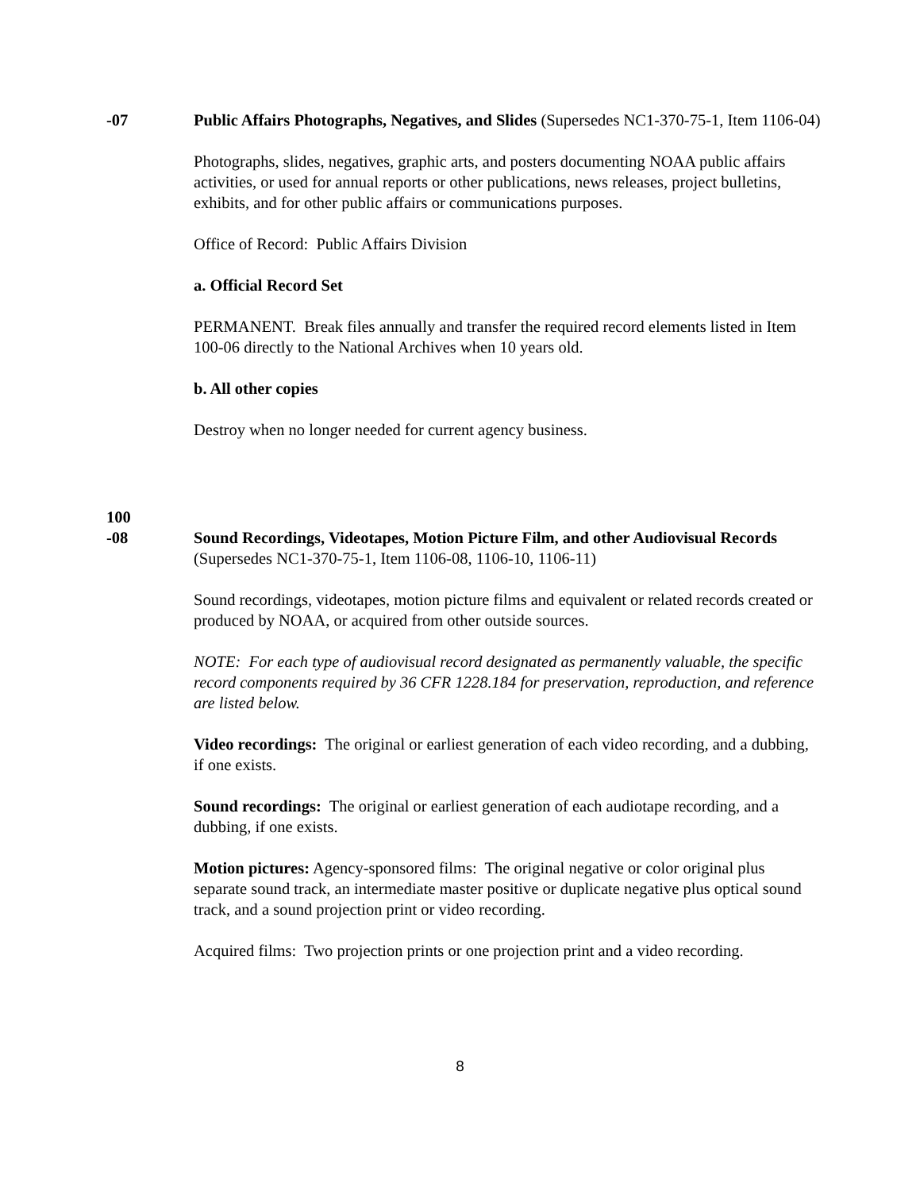-07 Public Affairs Photographs, Negatives, and Slides (Supersedes NC1-370-75-1, Item 1106-04)
Photographs, slides, negatives, graphic arts, and posters documenting NOAA public affairs activities, or used for annual reports or other publications, news releases, project bulletins, exhibits, and for other public affairs or communications purposes.
Office of Record: Public Affairs Division
a. Official Record Set
PERMANENT. Break files annually and transfer the required record elements listed in Item 100-06 directly to the National Archives when 10 years old.
b. All other copies
Destroy when no longer needed for current agency business.
100
-08
Sound Recordings, Videotapes, Motion Picture Film, and other Audiovisual Records (Supersedes NC1-370-75-1, Item 1106-08, 1106-10, 1106-11)
Sound recordings, videotapes, motion picture films and equivalent or related records created or produced by NOAA, or acquired from other outside sources.
NOTE: For each type of audiovisual record designated as permanently valuable, the specific record components required by 36 CFR 1228.184 for preservation, reproduction, and reference are listed below.
Video recordings: The original or earliest generation of each video recording, and a dubbing, if one exists.
Sound recordings: The original or earliest generation of each audiotape recording, and a dubbing, if one exists.
Motion pictures: Agency-sponsored films: The original negative or color original plus separate sound track, an intermediate master positive or duplicate negative plus optical sound track, and a sound projection print or video recording.
Acquired films: Two projection prints or one projection print and a video recording.
8